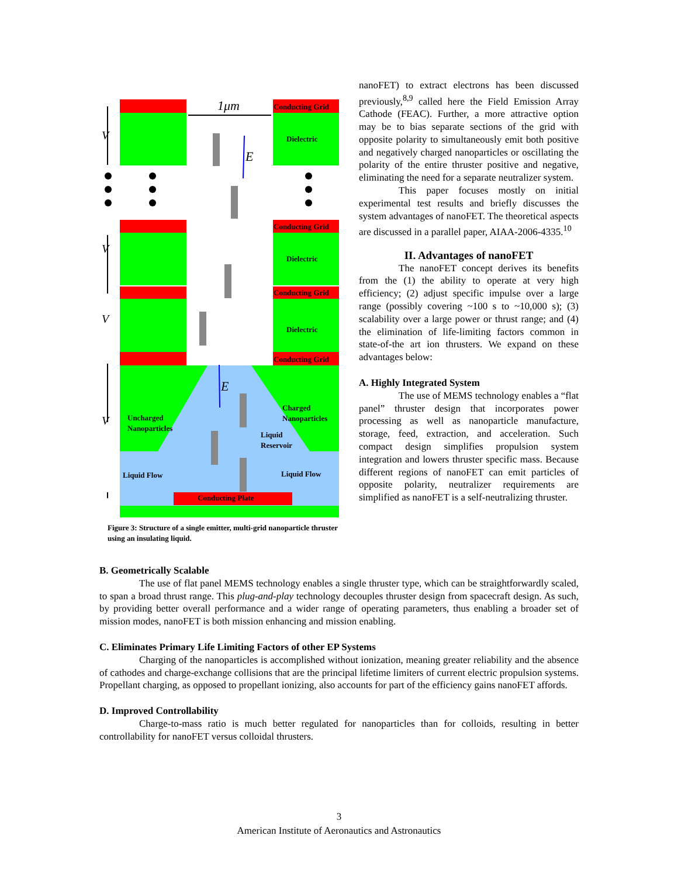Conducting Grid
Dielectric
Conducting Grid
Dielectric
Conducting Grid
Dielectric
Conducting Grid
Conducting Plate
Uncharged
Nanoparticles
Charged
Nanoparticles
Liquid
Reservoir
Liquid Flow
Liquid Flow
1μm
V
V
V
V
E
E
Figure 3: Structure of a single emitter, multi-grid nanoparticle thruster using an insulating liquid.
nanoFET) to extract electrons has been discussed previously,<sup>8,9</sup> called here the Field Emission Array Cathode (FEAC). Further, a more attractive option may be to bias separate sections of the grid with opposite polarity to simultaneously emit both positive and negatively charged nanoparticles or oscillating the polarity of the entire thruster positive and negative, eliminating the need for a separate neutralizer system.
This paper focuses mostly on initial experimental test results and briefly discusses the system advantages of nanoFET. The theoretical aspects are discussed in a parallel paper, AIAA-2006-4335.<sup>10</sup>
II. Advantages of nanoFET
The nanoFET concept derives its benefits from the (1) the ability to operate at very high efficiency; (2) adjust specific impulse over a large range (possibly covering ~100 s to ~10,000 s); (3) scalability over a large power or thrust range; and (4) the elimination of life-limiting factors common in state-of-the art ion thrusters. We expand on these advantages below:
A. Highly Integrated System
The use of MEMS technology enables a “flat panel” thruster design that incorporates power processing as well as nanoparticle manufacture, storage, feed, extraction, and acceleration. Such compact design simplifies propulsion system integration and lowers thruster specific mass. Because different regions of nanoFET can emit particles of opposite polarity, neutralizer requirements are simplified as nanoFET is a self-neutralizing thruster.
B. Geometrically Scalable
The use of flat panel MEMS technology enables a single thruster type, which can be straightforwardly scaled, to span a broad thrust range. This plug-and-play technology decouples thruster design from spacecraft design. As such, by providing better overall performance and a wider range of operating parameters, thus enabling a broader set of mission modes, nanoFET is both mission enhancing and mission enabling.
C. Eliminates Primary Life Limiting Factors of other EP Systems
Charging of the nanoparticles is accomplished without ionization, meaning greater reliability and the absence of cathodes and charge-exchange collisions that are the principal lifetime limiters of current electric propulsion systems. Propellant charging, as opposed to propellant ionizing, also accounts for part of the efficiency gains nanoFET affords.
D. Improved Controllability
Charge-to-mass ratio is much better regulated for nanoparticles than for colloids, resulting in better controllability for nanoFET versus colloidal thrusters.
3
American Institute of Aeronautics and Astronautics